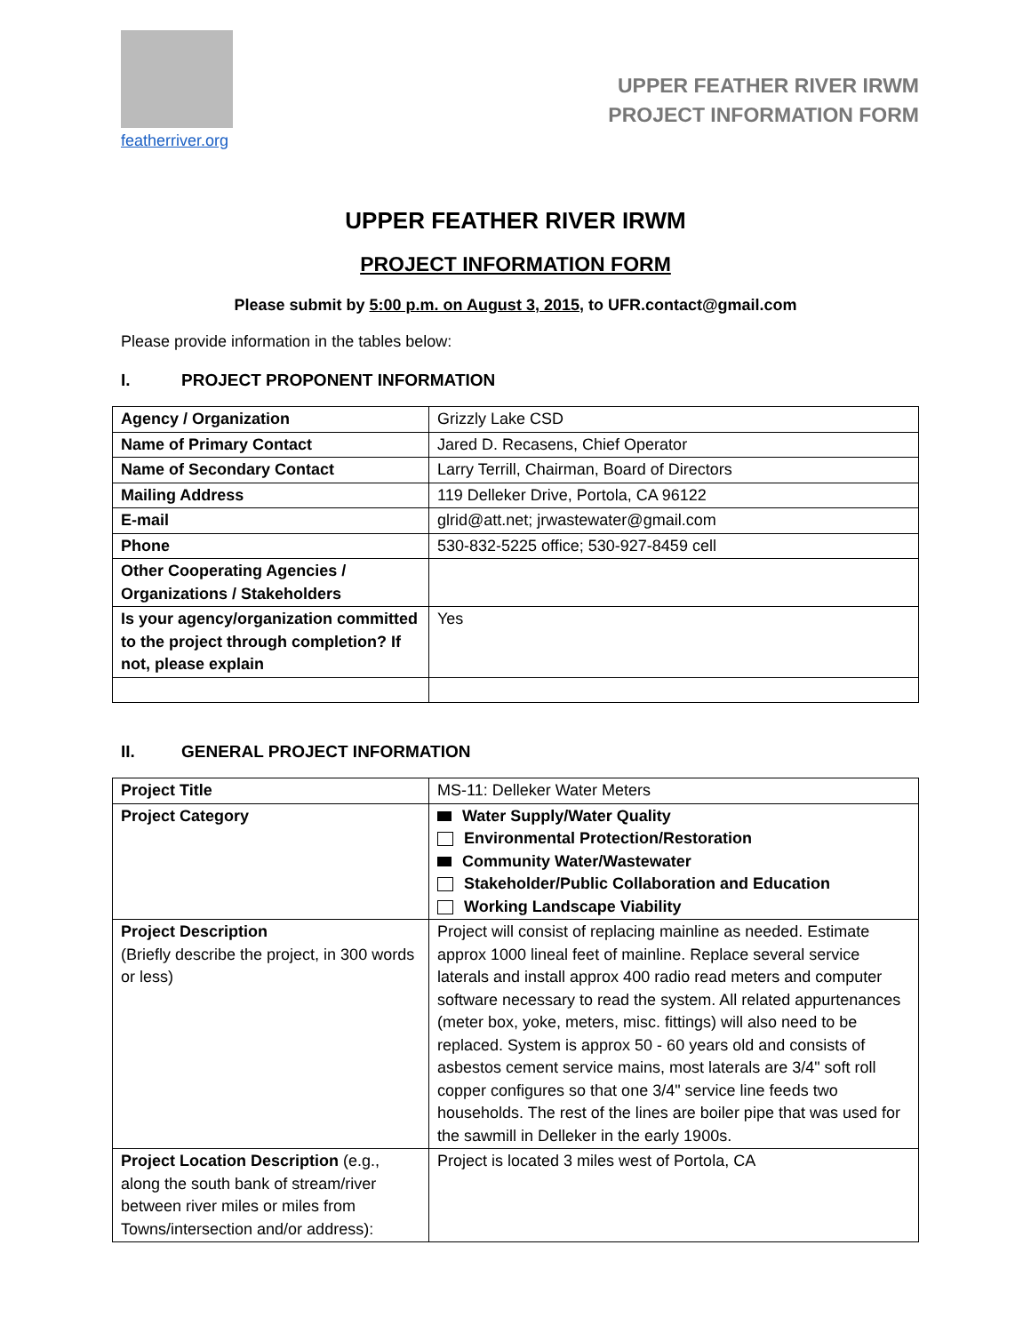featherriver.org
UPPER FEATHER RIVER IRWM
PROJECT INFORMATION FORM
UPPER FEATHER RIVER IRWM
PROJECT INFORMATION FORM
Please submit by 5:00 p.m. on August 3, 2015, to UFR.contact@gmail.com
Please provide information in the tables below:
I. PROJECT PROPONENT INFORMATION
| Agency / Organization | Grizzly Lake CSD |
| Name of Primary Contact | Jared D. Recasens, Chief Operator |
| Name of Secondary Contact | Larry Terrill, Chairman, Board of Directors |
| Mailing Address | 119 Delleker Drive, Portola, CA 96122 |
| E-mail | glrid@att.net; jrwastewater@gmail.com |
| Phone | 530-832-5225 office; 530-927-8459 cell |
| Other Cooperating Agencies / Organizations / Stakeholders | |
| Is your agency/organization committed to the project through completion? If not, please explain | Yes |
II. GENERAL PROJECT INFORMATION
| Project Title | MS-11: Delleker Water Meters |
| Project Category | Water Supply/Water Quality Environmental Protection/Restoration Community Water/Wastewater Stakeholder/Public Collaboration and Education Working Landscape Viability |
| Project Description (Briefly describe the project, in 300 words or less) | Project will consist of replacing mainline as needed. Estimate approx 1000 lineal feet of mainline. Replace several service laterals and install approx 400 radio read meters and computer software necessary to read the system. All related appurtenances (meter box, yoke, meters, misc. fittings) will also need to be replaced. System is approx 50 - 60 years old and consists of asbestos cement service mains, most laterals are 3/4" soft roll copper configures so that one 3/4" service line feeds two households. The rest of the lines are boiler pipe that was used for the sawmill in Delleker in the early 1900s. |
| Project Location Description (e.g., along the south bank of stream/river between river miles or miles from Towns/intersection and/or address): | Project is located 3 miles west of Portola, CA |